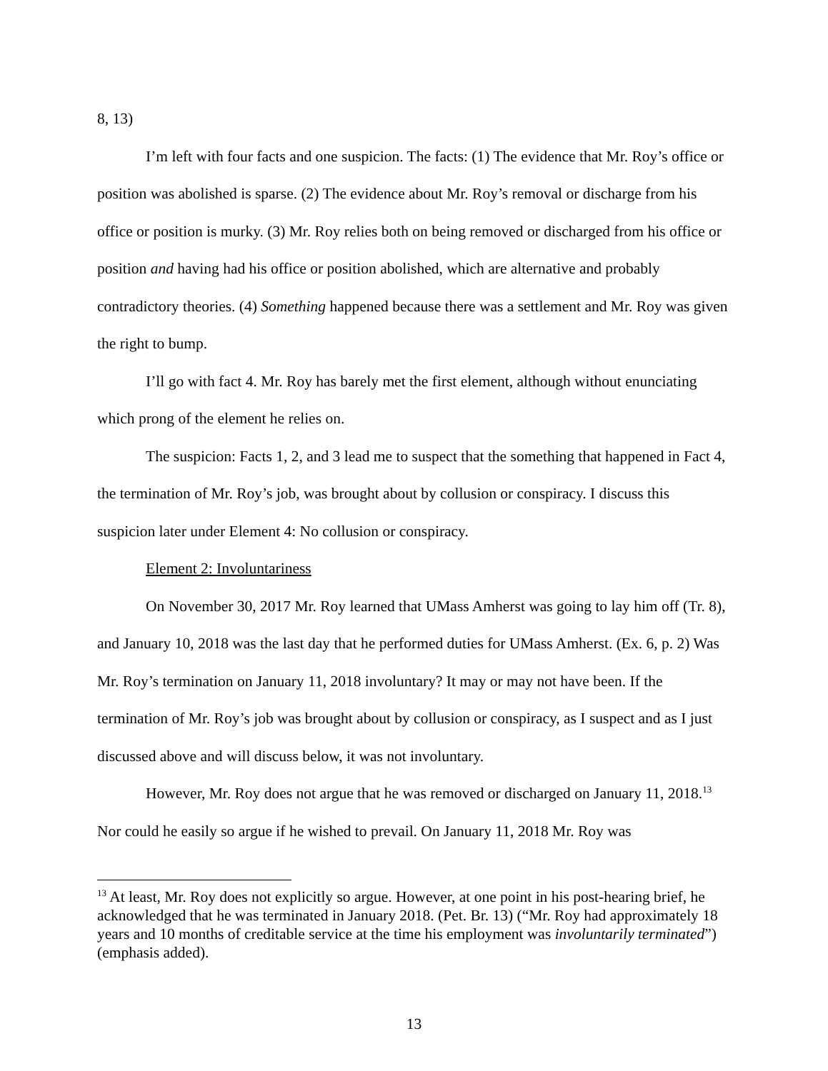8, 13)
I’m left with four facts and one suspicion. The facts: (1) The evidence that Mr. Roy’s office or position was abolished is sparse. (2) The evidence about Mr. Roy’s removal or discharge from his office or position is murky. (3) Mr. Roy relies both on being removed or discharged from his office or position and having had his office or position abolished, which are alternative and probably contradictory theories. (4) Something happened because there was a settlement and Mr. Roy was given the right to bump.
I’ll go with fact 4. Mr. Roy has barely met the first element, although without enunciating which prong of the element he relies on.
The suspicion: Facts 1, 2, and 3 lead me to suspect that the something that happened in Fact 4, the termination of Mr. Roy’s job, was brought about by collusion or conspiracy. I discuss this suspicion later under Element 4: No collusion or conspiracy.
Element 2: Involuntariness
On November 30, 2017 Mr. Roy learned that UMass Amherst was going to lay him off (Tr. 8), and January 10, 2018 was the last day that he performed duties for UMass Amherst. (Ex. 6, p. 2) Was Mr. Roy’s termination on January 11, 2018 involuntary? It may or may not have been. If the termination of Mr. Roy’s job was brought about by collusion or conspiracy, as I suspect and as I just discussed above and will discuss below, it was not involuntary.
However, Mr. Roy does not argue that he was removed or discharged on January 11, 2018.<sup>13</sup> Nor could he easily so argue if he wished to prevail. On January 11, 2018 Mr. Roy was
<sup>13</sup> At least, Mr. Roy does not explicitly so argue. However, at one point in his post-hearing brief, he acknowledged that he was terminated in January 2018. (Pet. Br. 13) (“Mr. Roy had approximately 18 years and 10 months of creditable service at the time his employment was involuntarily terminated”) (emphasis added).
13